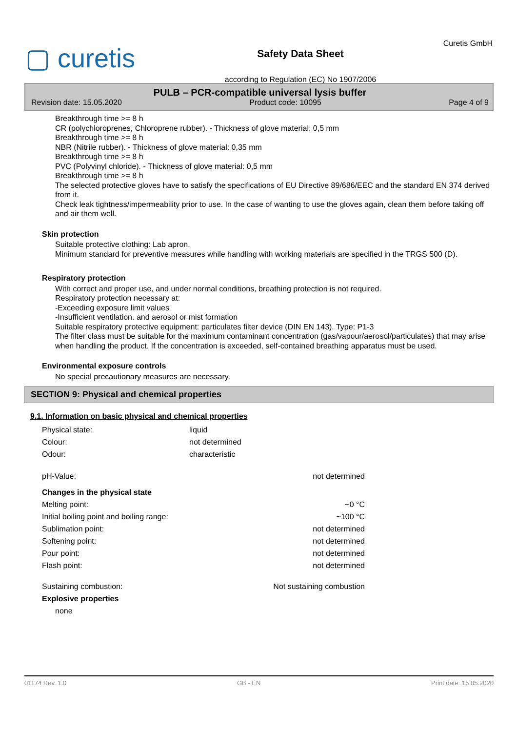▢ curetis
Safety Data Sheet
according to Regulation (EC) No 1907/2006
Curetis GmbH
PULB – PCR-compatible universal lysis buffer
Revision date: 15.05.2020 Product code: 10095 Page 4 of 9
Breakthrough time >= 8 h
CR (polychloroprenes, Chloroprene rubber). - Thickness of glove material: 0,5 mm
Breakthrough time >= 8 h
NBR (Nitrile rubber). - Thickness of glove material: 0,35 mm
Breakthrough time >= 8 h
PVC (Polyvinyl chloride). - Thickness of glove material: 0,5 mm
Breakthrough time >= 8 h
The selected protective gloves have to satisfy the specifications of EU Directive 89/686/EEC and the standard EN 374 derived from it.
Check leak tightness/impermeability prior to use. In the case of wanting to use the gloves again, clean them before taking off and air them well.
Skin protection
Suitable protective clothing: Lab apron.
Minimum standard for preventive measures while handling with working materials are specified in the TRGS 500 (D).
Respiratory protection
With correct and proper use, and under normal conditions, breathing protection is not required.
Respiratory protection necessary at:
-Exceeding exposure limit values
-Insufficient ventilation. and aerosol or mist formation
Suitable respiratory protective equipment: particulates filter device (DIN EN 143). Type: P1-3
The filter class must be suitable for the maximum contaminant concentration (gas/vapour/aerosol/particulates) that may arise when handling the product. If the concentration is exceeded, self-contained breathing apparatus must be used.
Environmental exposure controls
No special precautionary measures are necessary.
SECTION 9: Physical and chemical properties
9.1. Information on basic physical and chemical properties
| Physical state: | liquid |
| Colour: | not determined |
| Odour: | characteristic |
| pH-Value: | not determined |
| Changes in the physical state | |
| Melting point: | ~0 °C |
| Initial boiling point and boiling range: | ~100 °C |
| Sublimation point: | not determined |
| Softening point: | not determined |
| Pour point: | not determined |
| Flash point: | not determined |
| Sustaining combustion: | Not sustaining combustion |
| Explosive properties | |
| none | |
01174 Rev. 1.0 GB - EN Print date: 15.05.2020